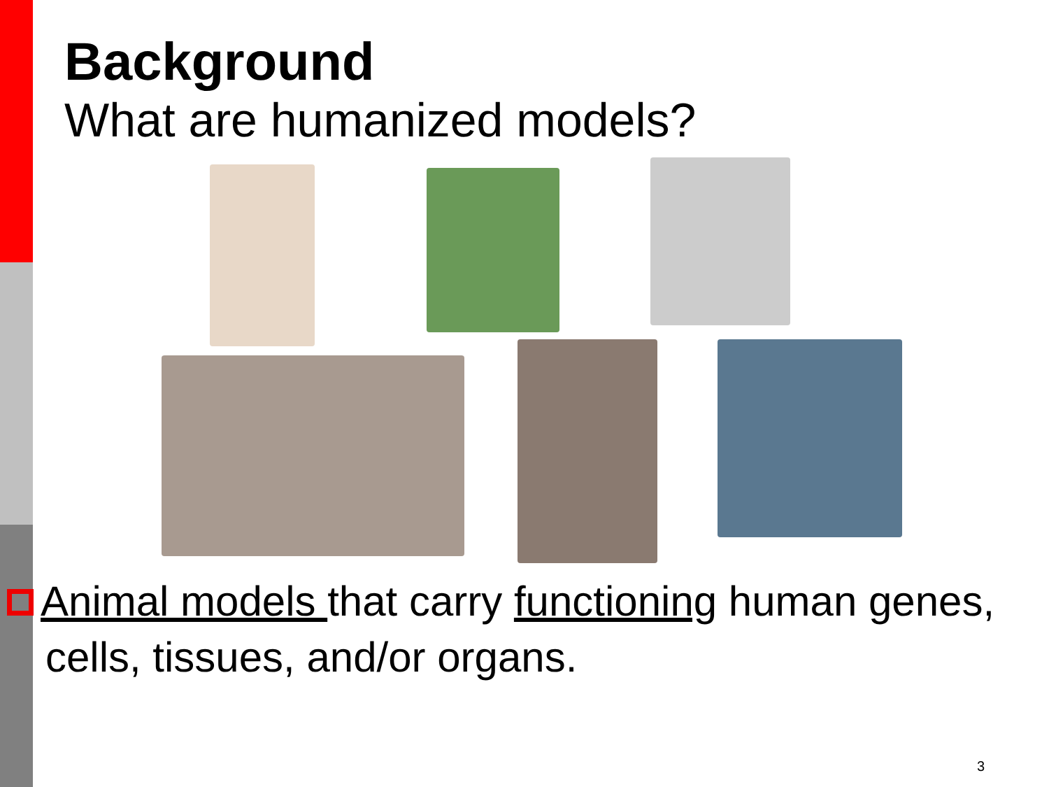Background
What are humanized models?
Animal models that carry functioning human genes, cells, tissues, and/or organs.
3